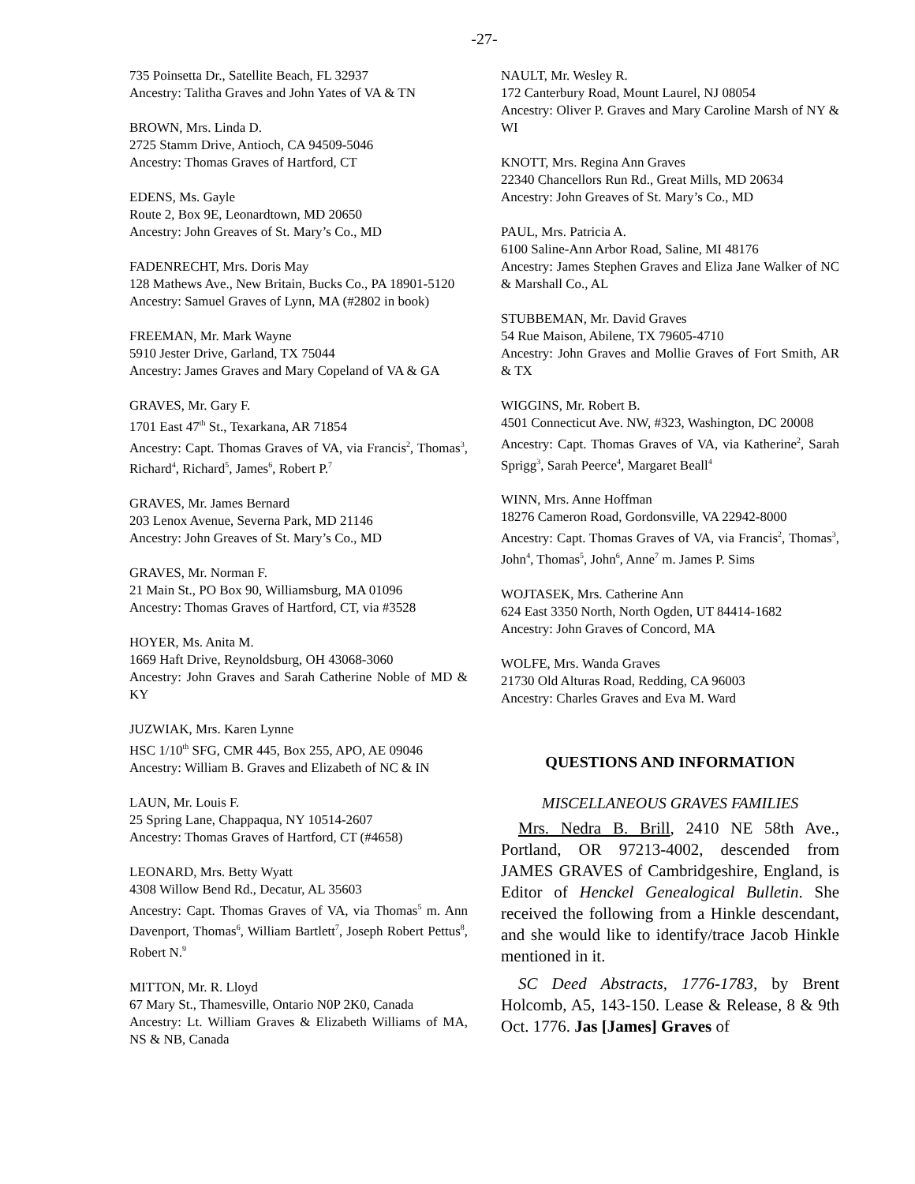-27-
735 Poinsetta Dr., Satellite Beach, FL 32937
Ancestry: Talitha Graves and John Yates of VA & TN
BROWN, Mrs. Linda D.
2725 Stamm Drive, Antioch, CA 94509-5046
Ancestry: Thomas Graves of Hartford, CT
EDENS, Ms. Gayle
Route 2, Box 9E, Leonardtown, MD 20650
Ancestry: John Greaves of St. Mary’s Co., MD
FADENRECHT, Mrs. Doris May
128 Mathews Ave., New Britain, Bucks Co., PA 18901-5120
Ancestry: Samuel Graves of Lynn, MA (#2802 in book)
FREEMAN, Mr. Mark Wayne
5910 Jester Drive, Garland, TX 75044
Ancestry: James Graves and Mary Copeland of VA & GA
GRAVES, Mr. Gary F.
1701 East 47<sup>th</sup> St., Texarkana, AR 71854
Ancestry: Capt. Thomas Graves of VA, via Francis<sup>2</sup>, Thomas<sup>3</sup>, Richard<sup>4</sup>, Richard<sup>5</sup>, James<sup>6</sup>, Robert P.<sup>7</sup>
GRAVES, Mr. James Bernard
203 Lenox Avenue, Severna Park, MD 21146
Ancestry: John Greaves of St. Mary’s Co., MD
GRAVES, Mr. Norman F.
21 Main St., PO Box 90, Williamsburg, MA 01096
Ancestry: Thomas Graves of Hartford, CT, via #3528
HOYER, Ms. Anita M.
1669 Haft Drive, Reynoldsburg, OH 43068-3060
Ancestry: John Graves and Sarah Catherine Noble of MD & KY
JUZWIAK, Mrs. Karen Lynne
HSC 1/10<sup>th</sup> SFG, CMR 445, Box 255, APO, AE 09046
Ancestry: William B. Graves and Elizabeth of NC & IN
LAUN, Mr. Louis F.
25 Spring Lane, Chappaqua, NY 10514-2607
Ancestry: Thomas Graves of Hartford, CT (#4658)
LEONARD, Mrs. Betty Wyatt
4308 Willow Bend Rd., Decatur, AL 35603
Ancestry: Capt. Thomas Graves of VA, via Thomas<sup>5</sup> m. Ann Davenport, Thomas<sup>6</sup>, William Bartlett<sup>7</sup>, Joseph Robert Pettus<sup>8</sup>, Robert N.<sup>9</sup>
MITTON, Mr. R. Lloyd
67 Mary St., Thamesville, Ontario N0P 2K0, Canada
Ancestry: Lt. William Graves & Elizabeth Williams of MA, NS & NB, Canada
NAULT, Mr. Wesley R.
172 Canterbury Road, Mount Laurel, NJ 08054
Ancestry: Oliver P. Graves and Mary Caroline Marsh of NY & WI
KNOTT, Mrs. Regina Ann Graves
22340 Chancellors Run Rd., Great Mills, MD 20634
Ancestry: John Greaves of St. Mary’s Co., MD
PAUL, Mrs. Patricia A.
6100 Saline-Ann Arbor Road, Saline, MI 48176
Ancestry: James Stephen Graves and Eliza Jane Walker of NC & Marshall Co., AL
STUBBEMAN, Mr. David Graves
54 Rue Maison, Abilene, TX 79605-4710
Ancestry: John Graves and Mollie Graves of Fort Smith, AR & TX
WIGGINS, Mr. Robert B.
4501 Connecticut Ave. NW, #323, Washington, DC 20008
Ancestry: Capt. Thomas Graves of VA, via Katherine<sup>2</sup>, Sarah Sprigg<sup>3</sup>, Sarah Peerce<sup>4</sup>, Margaret Beall<sup>4</sup>
WINN, Mrs. Anne Hoffman
18276 Cameron Road, Gordonsville, VA 22942-8000
Ancestry: Capt. Thomas Graves of VA, via Francis<sup>2</sup>, Thomas<sup>3</sup>, John<sup>4</sup>, Thomas<sup>5</sup>, John<sup>6</sup>, Anne<sup>7</sup> m. James P. Sims
WOJTASEK, Mrs. Catherine Ann
624 East 3350 North, North Ogden, UT 84414-1682
Ancestry: John Graves of Concord, MA
WOLFE, Mrs. Wanda Graves
21730 Old Alturas Road, Redding, CA 96003
Ancestry: Charles Graves and Eva M. Ward
QUESTIONS AND INFORMATION
MISCELLANEOUS GRAVES FAMILIES
Mrs. Nedra B. Brill, 2410 NE 58th Ave., Portland, OR 97213-4002, descended from JAMES GRAVES of Cambridgeshire, England, is Editor of Henckel Genealogical Bulletin. She received the following from a Hinkle descendant, and she would like to identify/trace Jacob Hinkle mentioned in it.
SC Deed Abstracts, 1776-1783, by Brent Holcomb, A5, 143-150. Lease & Release, 8 & 9th Oct. 1776. Jas [James] Graves of